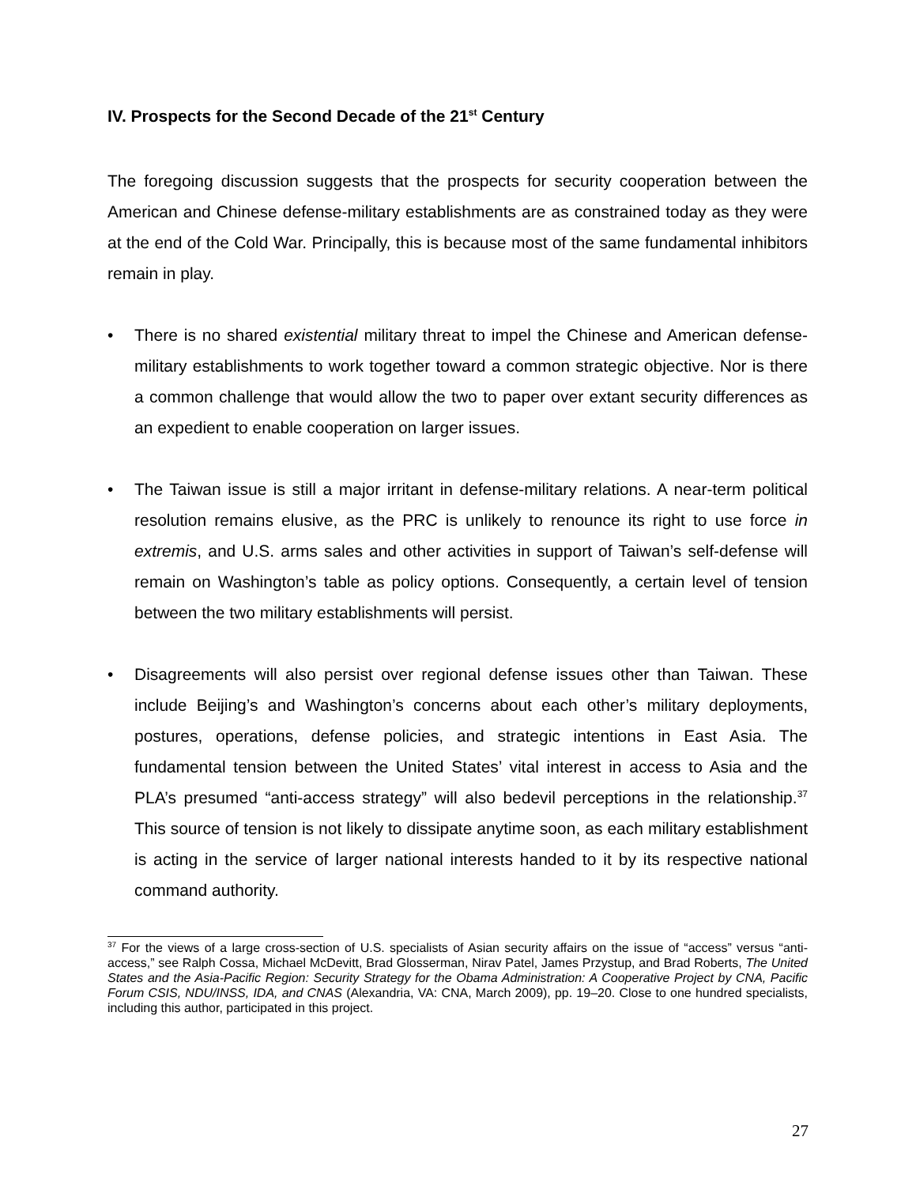IV. Prospects for the Second Decade of the 21<sup>st</sup> Century
The foregoing discussion suggests that the prospects for security cooperation between the American and Chinese defense-military establishments are as constrained today as they were at the end of the Cold War. Principally, this is because most of the same fundamental inhibitors remain in play.
• There is no shared existential military threat to impel the Chinese and American defense-military establishments to work together toward a common strategic objective. Nor is there a common challenge that would allow the two to paper over extant security differences as an expedient to enable cooperation on larger issues.
• The Taiwan issue is still a major irritant in defense-military relations. A near-term political resolution remains elusive, as the PRC is unlikely to renounce its right to use force in extremis, and U.S. arms sales and other activities in support of Taiwan’s self-defense will remain on Washington’s table as policy options. Consequently, a certain level of tension between the two military establishments will persist.
• Disagreements will also persist over regional defense issues other than Taiwan. These include Beijing’s and Washington’s concerns about each other’s military deployments, postures, operations, defense policies, and strategic intentions in East Asia. The fundamental tension between the United States’ vital interest in access to Asia and the PLA’s presumed “anti-access strategy” will also bedevil perceptions in the relationship.<sup>37</sup> This source of tension is not likely to dissipate anytime soon, as each military establishment is acting in the service of larger national interests handed to it by its respective national command authority.
<sup>37</sup> For the views of a large cross-section of U.S. specialists of Asian security affairs on the issue of “access” versus “anti-access,” see Ralph Cossa, Michael McDevitt, Brad Glosserman, Nirav Patel, James Przystup, and Brad Roberts, The United States and the Asia-Pacific Region: Security Strategy for the Obama Administration: A Cooperative Project by CNA, Pacific Forum CSIS, NDU/INSS, IDA, and CNAS (Alexandria, VA: CNA, March 2009), pp. 19–20. Close to one hundred specialists, including this author, participated in this project.
27